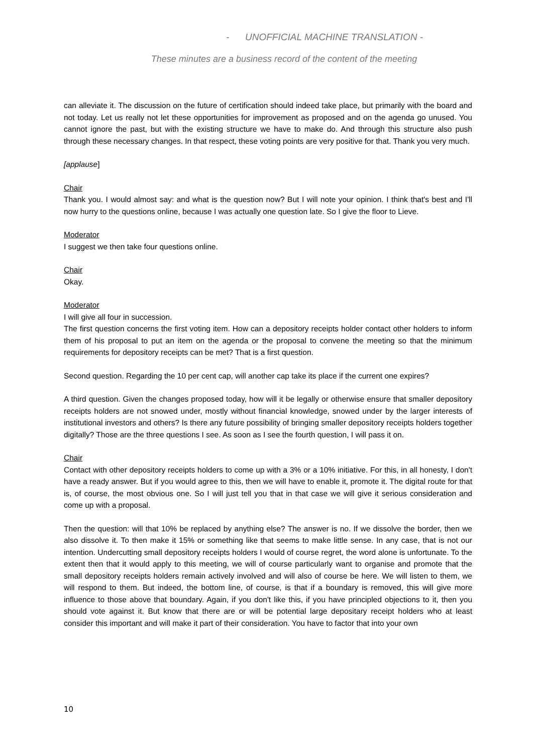- UNOFFICIAL MACHINE TRANSLATION -
These minutes are a business record of the content of the meeting
can alleviate it. The discussion on the future of certification should indeed take place, but primarily with the board and not today. Let us really not let these opportunities for improvement as proposed and on the agenda go unused. You cannot ignore the past, but with the existing structure we have to make do. And through this structure also push through these necessary changes. In that respect, these voting points are very positive for that. Thank you very much.
[applause]
Chair
Thank you. I would almost say: and what is the question now? But I will note your opinion. I think that's best and I'll now hurry to the questions online, because I was actually one question late. So I give the floor to Lieve.
Moderator
I suggest we then take four questions online.
Chair
Okay.
Moderator
I will give all four in succession.
The first question concerns the first voting item. How can a depository receipts holder contact other holders to inform them of his proposal to put an item on the agenda or the proposal to convene the meeting so that the minimum requirements for depository receipts can be met? That is a first question.
Second question. Regarding the 10 per cent cap, will another cap take its place if the current one expires?
A third question. Given the changes proposed today, how will it be legally or otherwise ensure that smaller depository receipts holders are not snowed under, mostly without financial knowledge, snowed under by the larger interests of institutional investors and others? Is there any future possibility of bringing smaller depository receipts holders together digitally? Those are the three questions I see. As soon as I see the fourth question, I will pass it on.
Chair
Contact with other depository receipts holders to come up with a 3% or a 10% initiative. For this, in all honesty, I don't have a ready answer. But if you would agree to this, then we will have to enable it, promote it. The digital route for that is, of course, the most obvious one. So I will just tell you that in that case we will give it serious consideration and come up with a proposal.
Then the question: will that 10% be replaced by anything else? The answer is no. If we dissolve the border, then we also dissolve it. To then make it 15% or something like that seems to make little sense. In any case, that is not our intention. Undercutting small depository receipts holders I would of course regret, the word alone is unfortunate. To the extent then that it would apply to this meeting, we will of course particularly want to organise and promote that the small depository receipts holders remain actively involved and will also of course be here. We will listen to them, we will respond to them. But indeed, the bottom line, of course, is that if a boundary is removed, this will give more influence to those above that boundary. Again, if you don't like this, if you have principled objections to it, then you should vote against it. But know that there are or will be potential large depositary receipt holders who at least consider this important and will make it part of their consideration. You have to factor that into your own
10